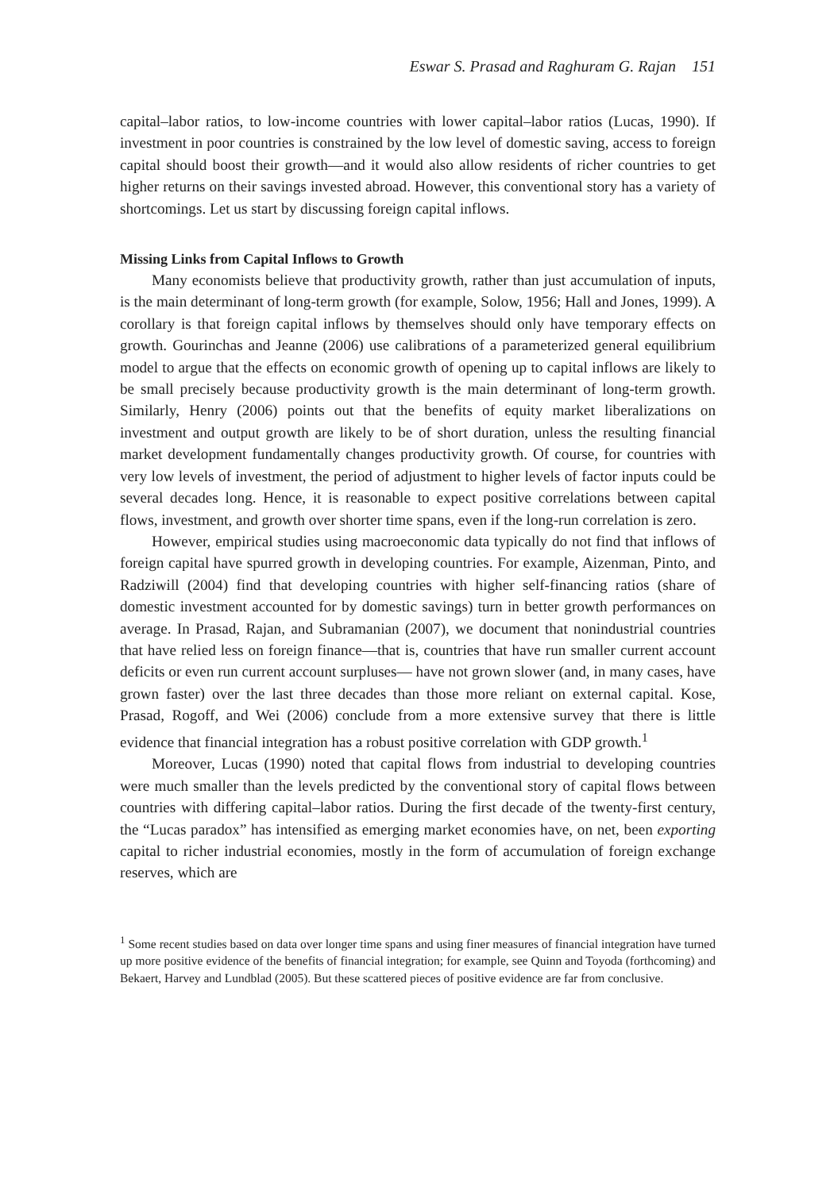Eswar S. Prasad and Raghuram G. Rajan 151
capital–labor ratios, to low-income countries with lower capital–labor ratios (Lucas, 1990). If investment in poor countries is constrained by the low level of domestic saving, access to foreign capital should boost their growth—and it would also allow residents of richer countries to get higher returns on their savings invested abroad. However, this conventional story has a variety of shortcomings. Let us start by discussing foreign capital inflows.
Missing Links from Capital Inflows to Growth
Many economists believe that productivity growth, rather than just accumulation of inputs, is the main determinant of long-term growth (for example, Solow, 1956; Hall and Jones, 1999). A corollary is that foreign capital inflows by themselves should only have temporary effects on growth. Gourinchas and Jeanne (2006) use calibrations of a parameterized general equilibrium model to argue that the effects on economic growth of opening up to capital inflows are likely to be small precisely because productivity growth is the main determinant of long-term growth. Similarly, Henry (2006) points out that the benefits of equity market liberalizations on investment and output growth are likely to be of short duration, unless the resulting financial market development fundamentally changes productivity growth. Of course, for countries with very low levels of investment, the period of adjustment to higher levels of factor inputs could be several decades long. Hence, it is reasonable to expect positive correlations between capital flows, investment, and growth over shorter time spans, even if the long-run correlation is zero.
However, empirical studies using macroeconomic data typically do not find that inflows of foreign capital have spurred growth in developing countries. For example, Aizenman, Pinto, and Radziwill (2004) find that developing countries with higher self-financing ratios (share of domestic investment accounted for by domestic savings) turn in better growth performances on average. In Prasad, Rajan, and Subramanian (2007), we document that nonindustrial countries that have relied less on foreign finance—that is, countries that have run smaller current account deficits or even run current account surpluses— have not grown slower (and, in many cases, have grown faster) over the last three decades than those more reliant on external capital. Kose, Prasad, Rogoff, and Wei (2006) conclude from a more extensive survey that there is little evidence that financial integration has a robust positive correlation with GDP growth.<sup>1</sup>
Moreover, Lucas (1990) noted that capital flows from industrial to developing countries were much smaller than the levels predicted by the conventional story of capital flows between countries with differing capital–labor ratios. During the first decade of the twenty-first century, the “Lucas paradox” has intensified as emerging market economies have, on net, been exporting capital to richer industrial economies, mostly in the form of accumulation of foreign exchange reserves, which are
<sup>1</sup> Some recent studies based on data over longer time spans and using finer measures of financial integration have turned up more positive evidence of the benefits of financial integration; for example, see Quinn and Toyoda (forthcoming) and Bekaert, Harvey and Lundblad (2005). But these scattered pieces of positive evidence are far from conclusive.